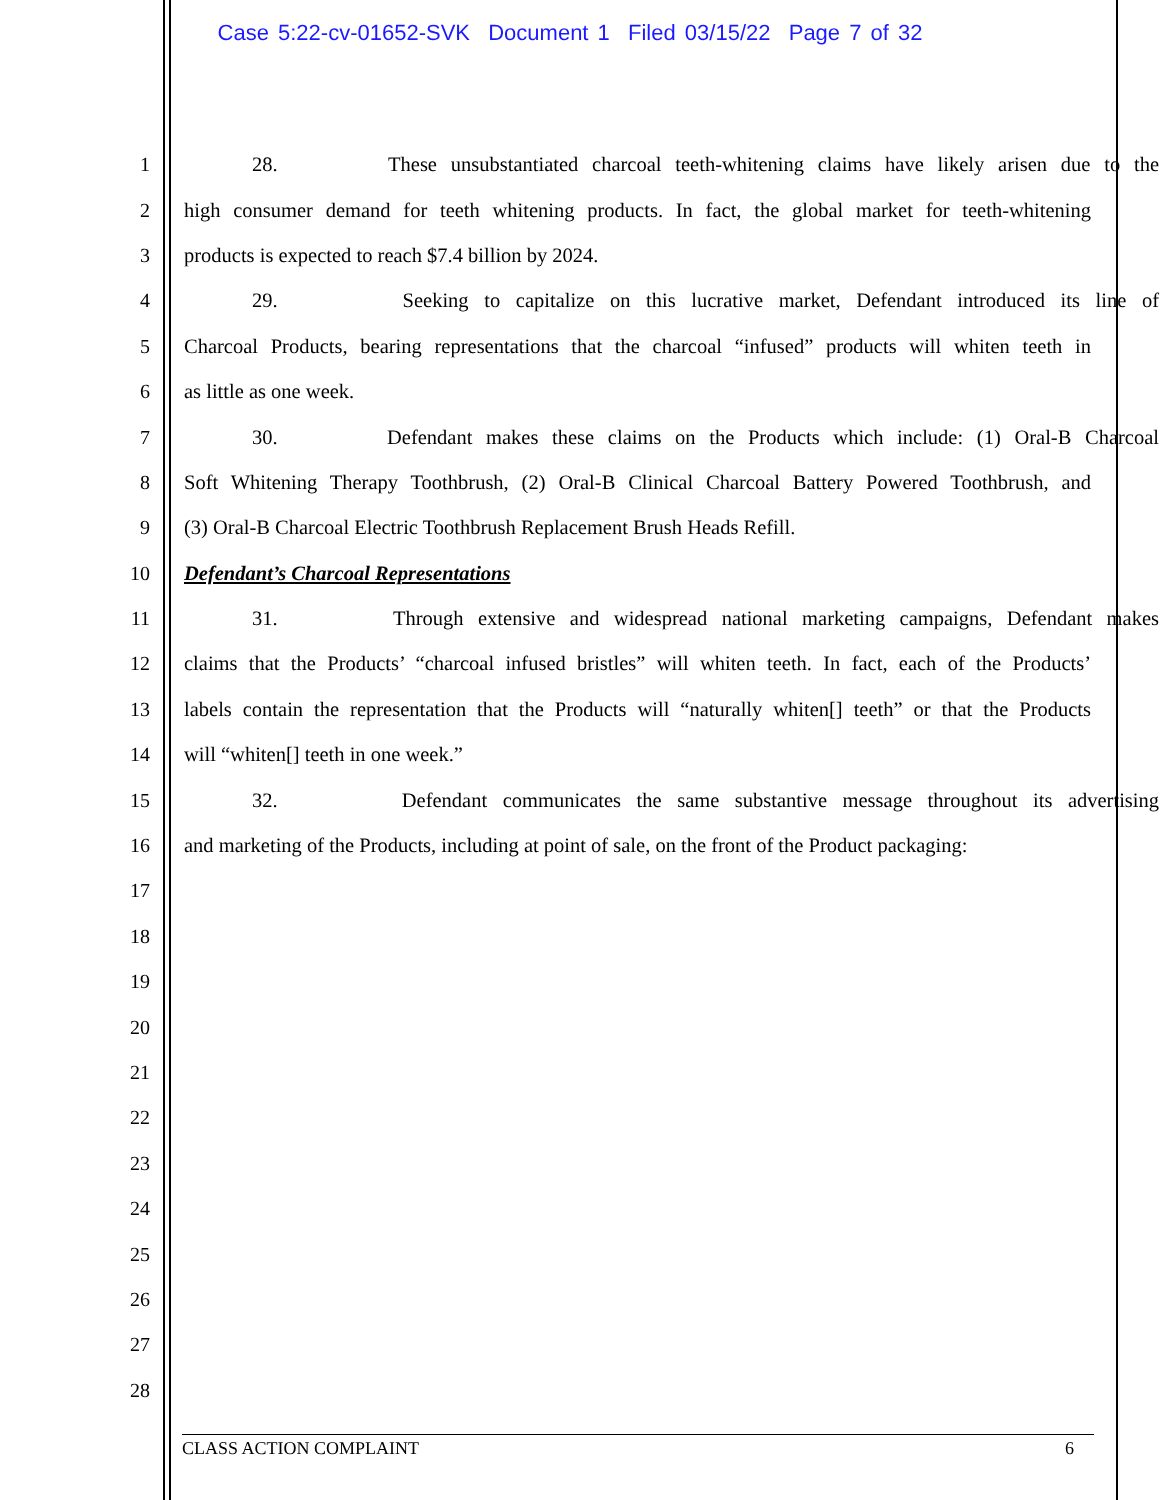Case 5:22-cv-01652-SVK Document 1 Filed 03/15/22 Page 7 of 32
1 28. These unsubstantiated charcoal teeth-whitening claims have likely arisen due to the
2 high consumer demand for teeth whitening products. In fact, the global market for teeth-whitening
3 products is expected to reach $7.4 billion by 2024.
4 29. Seeking to capitalize on this lucrative market, Defendant introduced its line of
5 Charcoal Products, bearing representations that the charcoal “infused” products will whiten teeth in
6 as little as one week.
7 30. Defendant makes these claims on the Products which include: (1) Oral-B Charcoal
8 Soft Whitening Therapy Toothbrush, (2) Oral-B Clinical Charcoal Battery Powered Toothbrush, and
9 (3) Oral-B Charcoal Electric Toothbrush Replacement Brush Heads Refill.
10 Defendant’s Charcoal Representations
11 31. Through extensive and widespread national marketing campaigns, Defendant makes
12 claims that the Products’ “charcoal infused bristles” will whiten teeth. In fact, each of the Products’
13 labels contain the representation that the Products will “naturally whiten[] teeth” or that the Products
14 will “whiten[] teeth in one week.”
15 32. Defendant communicates the same substantive message throughout its advertising
16 and marketing of the Products, including at point of sale, on the front of the Product packaging:
17
18
19
20
21
22
23
24
25
26
27
28
CLASS ACTION COMPLAINT 6